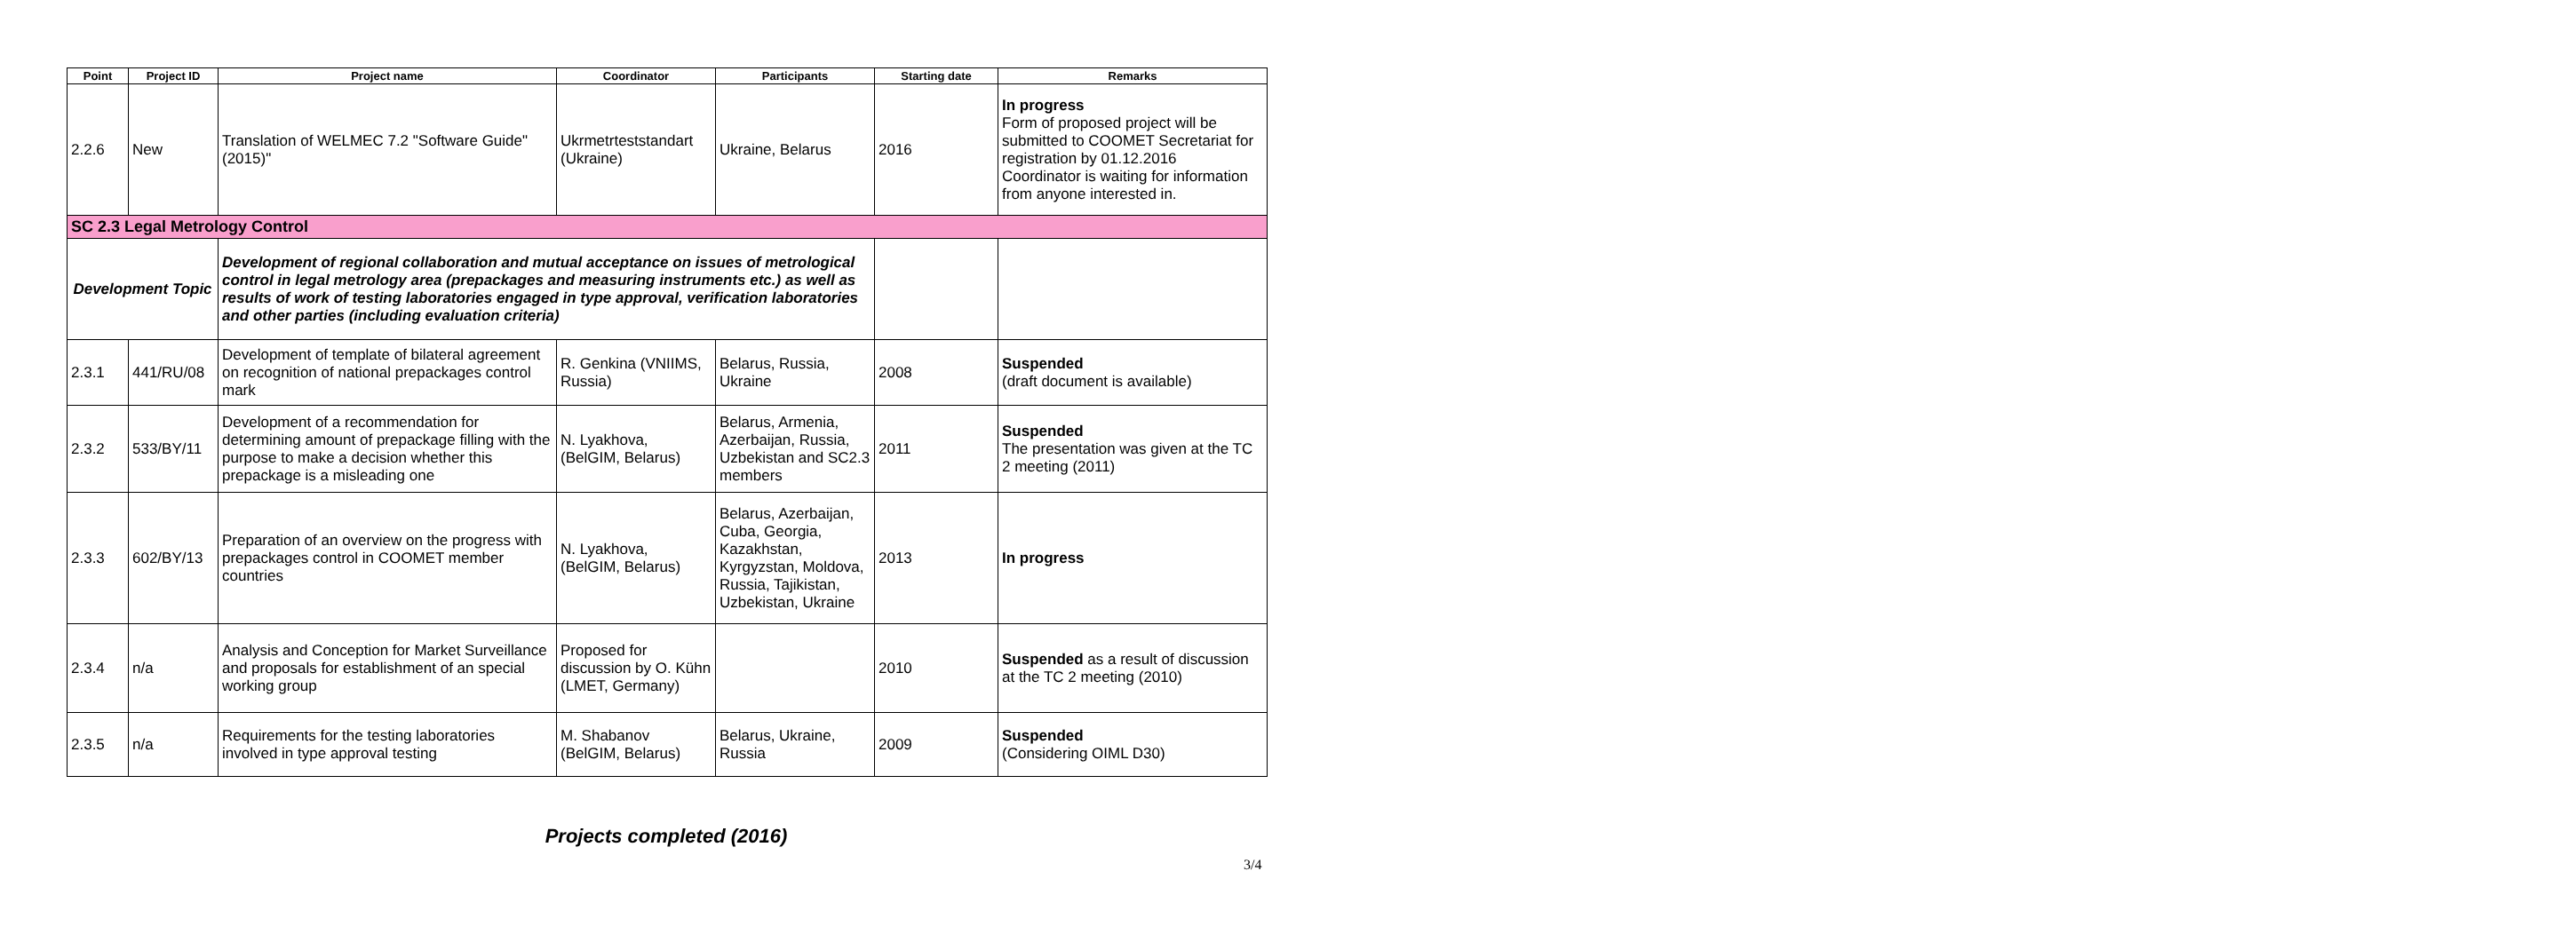| Point | Project ID | Project name | Coordinator | Participants | Starting date | Remarks |
| --- | --- | --- | --- | --- | --- | --- |
| 2.2.6 | New | Translation of WELMEC 7.2 "Software Guide" (2015)" | Ukrmetrteststandart (Ukraine) | Ukraine, Belarus | 2016 | In progress Form of proposed project will be submitted to COOMET Secretariat for registration by 01.12.2016 Coordinator is waiting for information from anyone interested in. |
| SC 2.3 Legal Metrology Control | | | | | | |
| Development Topic | | Development of regional collaboration and mutual acceptance on issues of metrological control in legal metrology area (prepackages and measuring instruments etc.) as well as results of work of testing laboratories engaged in type approval, verification laboratories and other parties (including evaluation criteria) | | | | |
| 2.3.1 | 441/RU/08 | Development of template of bilateral agreement on recognition of national prepackages control mark | R. Genkina (VNIIMS, Russia) | Belarus, Russia, Ukraine | 2008 | Suspended (draft document is available) |
| 2.3.2 | 533/BY/11 | Development of a recommendation for determining amount of prepackage filling with the purpose to make a decision whether this prepackage is a misleading one | N. Lyakhova, (BelGIM, Belarus) | Belarus, Armenia, Azerbaijan, Russia, Uzbekistan and SC2.3 members | 2011 | Suspended The presentation was given at the TC 2 meeting (2011) |
| 2.3.3 | 602/BY/13 | Preparation of an overview on the progress with prepackages control in COOMET member countries | N. Lyakhova, (BelGIM, Belarus) | Belarus, Azerbaijan, Cuba, Georgia, Kazakhstan, Kyrgyzstan, Moldova, Russia, Tajikistan, Uzbekistan, Ukraine | 2013 | In progress |
| 2.3.4 | n/a | Analysis and Conception for Market Surveillance and proposals for establishment of an special working group | Proposed for discussion by O. Kühn (LMET, Germany) | | 2010 | Suspended as a result of discussion at the TC 2 meeting (2010) |
| 2.3.5 | n/a | Requirements for the testing laboratories involved in type approval testing | M. Shabanov (BelGIM, Belarus) | Belarus, Ukraine, Russia | 2009 | Suspended (Considering OIML D30) |
Projects completed (2016)
3/4